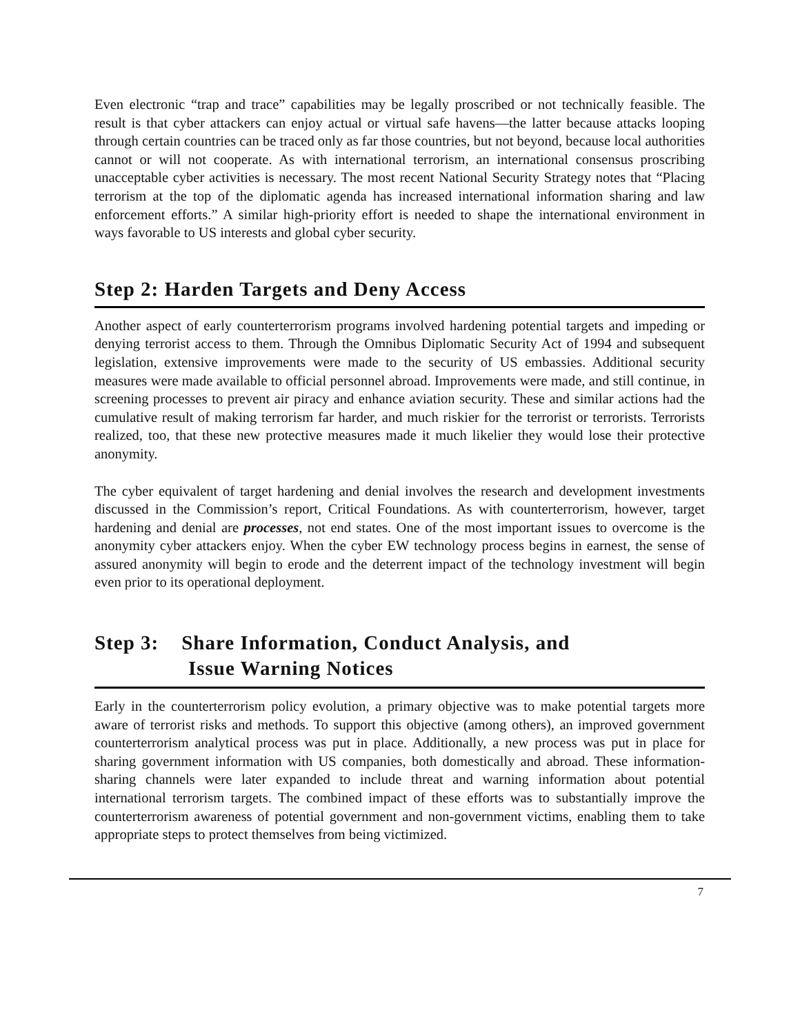Even electronic “trap and trace” capabilities may be legally proscribed or not technically feasible. The result is that cyber attackers can enjoy actual or virtual safe havens—the latter because attacks looping through certain countries can be traced only as far those countries, but not beyond, because local authorities cannot or will not cooperate. As with international terrorism, an international consensus proscribing unacceptable cyber activities is necessary. The most recent National Security Strategy notes that “Placing terrorism at the top of the diplomatic agenda has increased international information sharing and law enforcement efforts.” A similar high-priority effort is needed to shape the international environment in ways favorable to US interests and global cyber security.
Step 2: Harden Targets and Deny Access
Another aspect of early counterterrorism programs involved hardening potential targets and impeding or denying terrorist access to them. Through the Omnibus Diplomatic Security Act of 1994 and subsequent legislation, extensive improvements were made to the security of US embassies. Additional security measures were made available to official personnel abroad. Improvements were made, and still continue, in screening processes to prevent air piracy and enhance aviation security. These and similar actions had the cumulative result of making terrorism far harder, and much riskier for the terrorist or terrorists. Terrorists realized, too, that these new protective measures made it much likelier they would lose their protective anonymity.
The cyber equivalent of target hardening and denial involves the research and development investments discussed in the Commission’s report, Critical Foundations. As with counterterrorism, however, target hardening and denial are processes, not end states. One of the most important issues to overcome is the anonymity cyber attackers enjoy. When the cyber EW technology process begins in earnest, the sense of assured anonymity will begin to erode and the deterrent impact of the technology investment will begin even prior to its operational deployment.
Step 3: Share Information, Conduct Analysis, and
Issue Warning Notices
Early in the counterterrorism policy evolution, a primary objective was to make potential targets more aware of terrorist risks and methods. To support this objective (among others), an improved government counterterrorism analytical process was put in place. Additionally, a new process was put in place for sharing government information with US companies, both domestically and abroad. These information-sharing channels were later expanded to include threat and warning information about potential international terrorism targets. The combined impact of these efforts was to substantially improve the counterterrorism awareness of potential government and non-government victims, enabling them to take appropriate steps to protect themselves from being victimized.
7